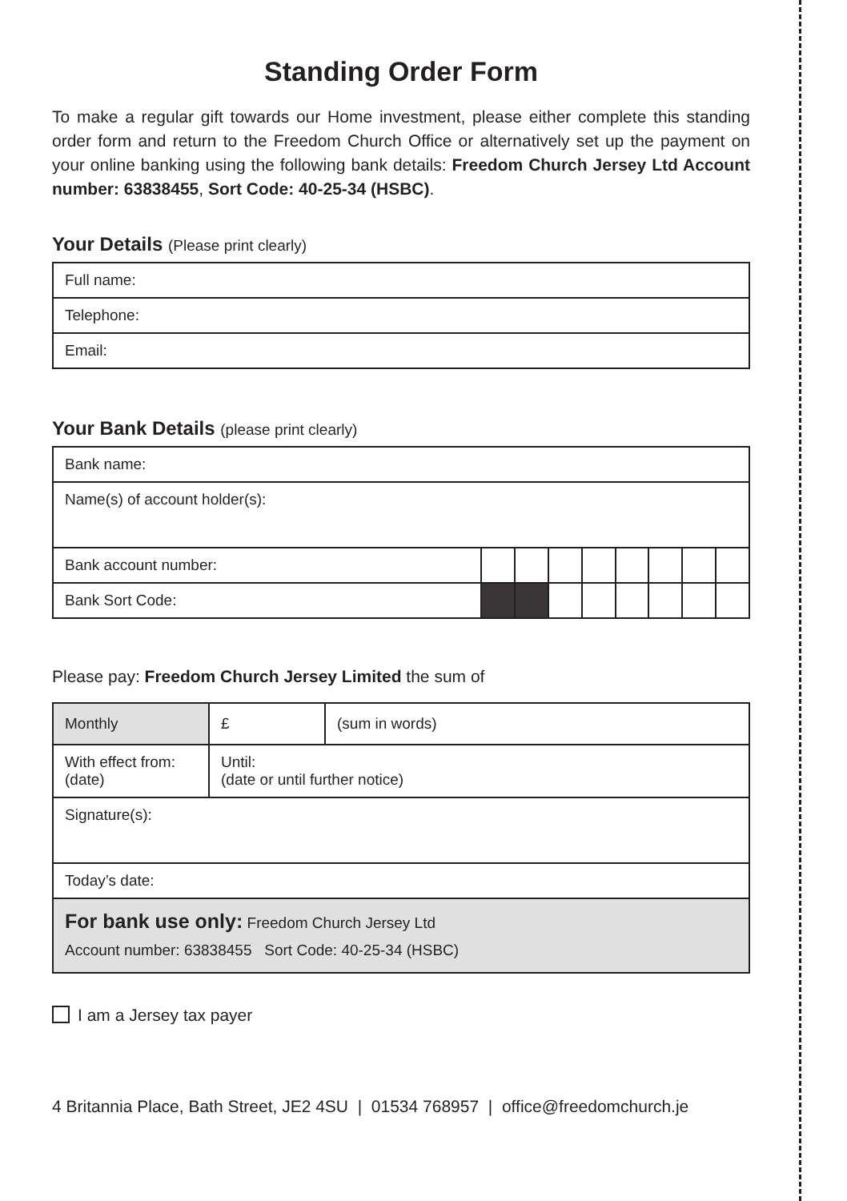Standing Order Form
To make a regular gift towards our Home investment, please either complete this standing order form and return to the Freedom Church Office or alternatively set up the payment on your online banking using the following bank details: Freedom Church Jersey Ltd Account number: 63838455, Sort Code: 40-25-34 (HSBC).
Your Details (Please print clearly)
| Full name: |
| Telephone: |
| Email: |
Your Bank Details (please print clearly)
| Bank name: | | | | | | | | |
| Name(s) of account holder(s): | | | | | | | | |
| Bank account number: | | | | | | | | |
| Bank Sort Code: | | | | | | | | |
Please pay: Freedom Church Jersey Limited the sum of
| Monthly | £ | (sum in words) |
| With effect from: (date) | Until: (date or until further notice) | |
| Signature(s): | | |
| Today’s date: | | |
| For bank use only: Freedom Church Jersey Ltd Account number: 63838455 Sort Code: 40-25-34 (HSBC) | | |
I am a Jersey tax payer
4 Britannia Place, Bath Street, JE2 4SU | 01534 768957 | office@freedomchurch.je